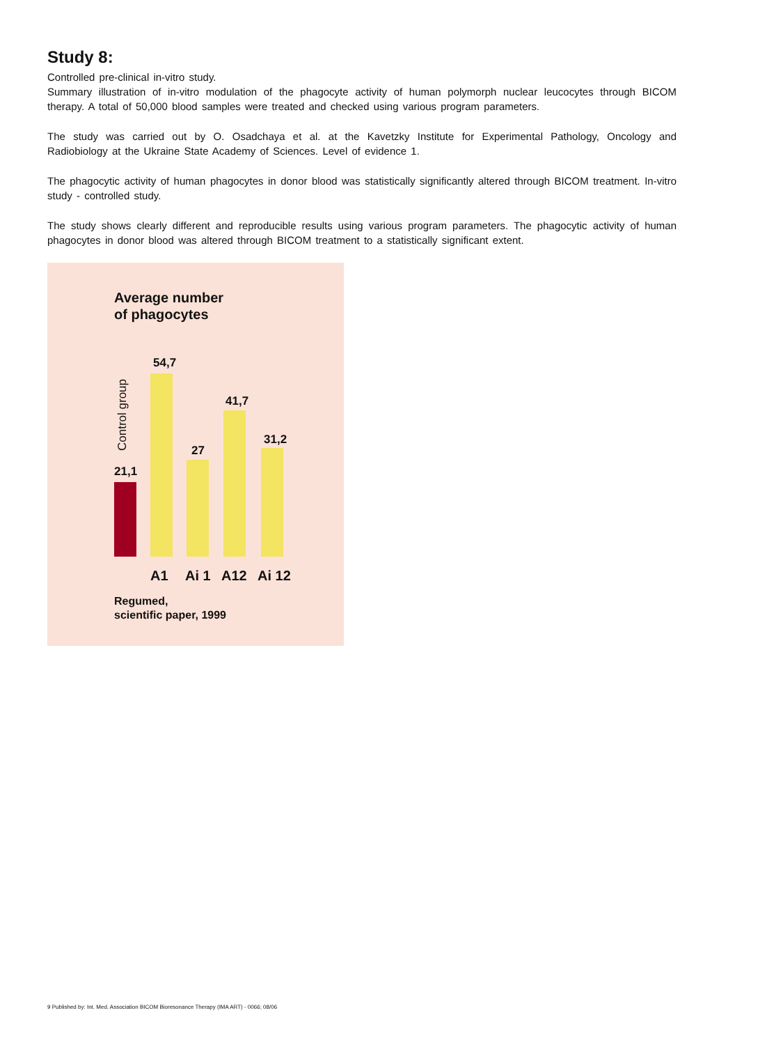Study 8:
Controlled pre-clinical in-vitro study.
Summary illustration of in-vitro modulation of the phagocyte activity of human polymorph nuclear leucocytes through BICOM therapy. A total of 50,000 blood samples were treated and checked using various program parameters.
The study was carried out by O. Osadchaya et al. at the Kavetzky Institute for Experimental Pathology, Oncology and Radiobiology at the Ukraine State Academy of Sciences. Level of evidence 1.
The phagocytic activity of human phagocytes in donor blood was statistically significantly altered through BICOM treatment. In-vitro study - controlled study.
The study shows clearly different and reproducible results using various program parameters. The phagocytic activity of human phagocytes in donor blood was altered through BICOM treatment to a statistically significant extent.
Average number
of phagocytes
Control group
21,1
54,7
27
41,7
31,2
A1 Ai 1 A12 Ai 12
Regumed,
scientific paper, 1999
9 Published by: Int. Med. Association BICOM Bioresonance Therapy (IMA ART) - 0066; 08/06